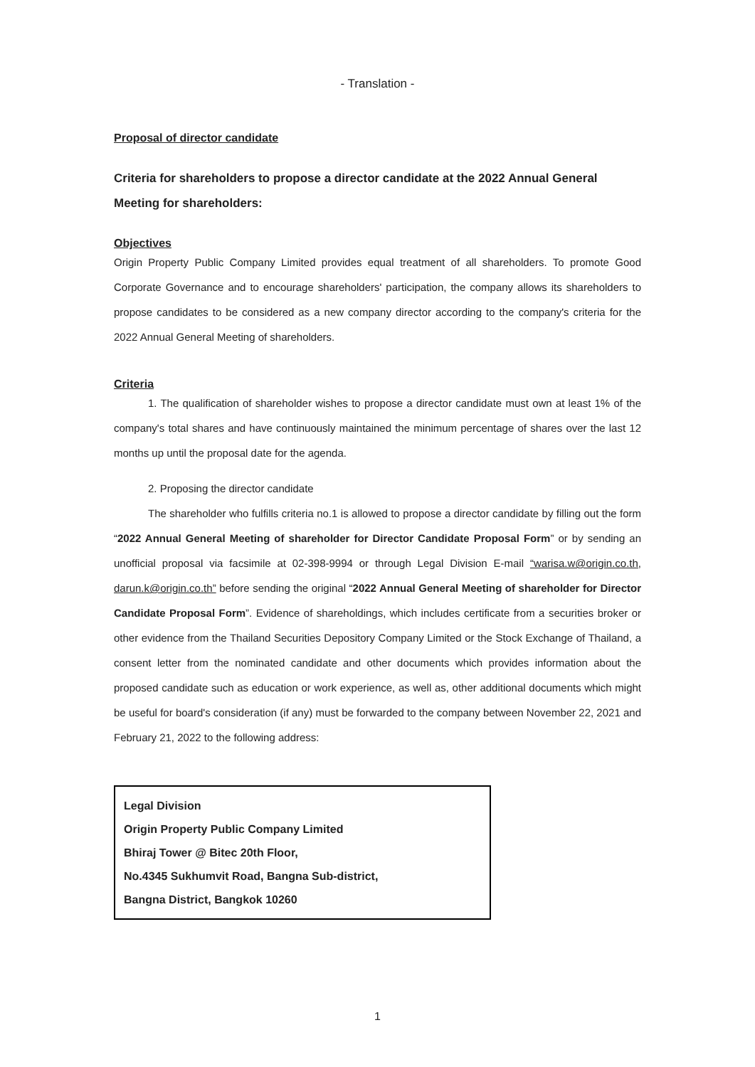- Translation -
Proposal of director candidate
Criteria for shareholders to propose a director candidate at the 2022 Annual General Meeting for shareholders:
Objectives
Origin Property Public Company Limited provides equal treatment of all shareholders. To promote Good Corporate Governance and to encourage shareholders' participation, the company allows its shareholders to propose candidates to be considered as a new company director according to the company's criteria for the 2022 Annual General Meeting of shareholders.
Criteria
1. The qualification of shareholder wishes to propose a director candidate must own at least 1% of the company's total shares and have continuously maintained the minimum percentage of shares over the last 12 months up until the proposal date for the agenda.
2. Proposing the director candidate
The shareholder who fulfills criteria no.1 is allowed to propose a director candidate by filling out the form “2022 Annual General Meeting of shareholder for Director Candidate Proposal Form” or by sending an unofficial proposal via facsimile at 02-398-9994 or through Legal Division E-mail “warisa.w@origin.co.th, darun.k@origin.co.th” before sending the original “2022 Annual General Meeting of shareholder for Director Candidate Proposal Form”. Evidence of shareholdings, which includes certificate from a securities broker or other evidence from the Thailand Securities Depository Company Limited or the Stock Exchange of Thailand, a consent letter from the nominated candidate and other documents which provides information about the proposed candidate such as education or work experience, as well as, other additional documents which might be useful for board's consideration (if any) must be forwarded to the company between November 22, 2021 and February 21, 2022 to the following address:
Legal Division
Origin Property Public Company Limited
Bhiraj Tower @ Bitec 20th Floor,
No.4345 Sukhumvit Road, Bangna Sub-district,
Bangna District, Bangkok 10260
1